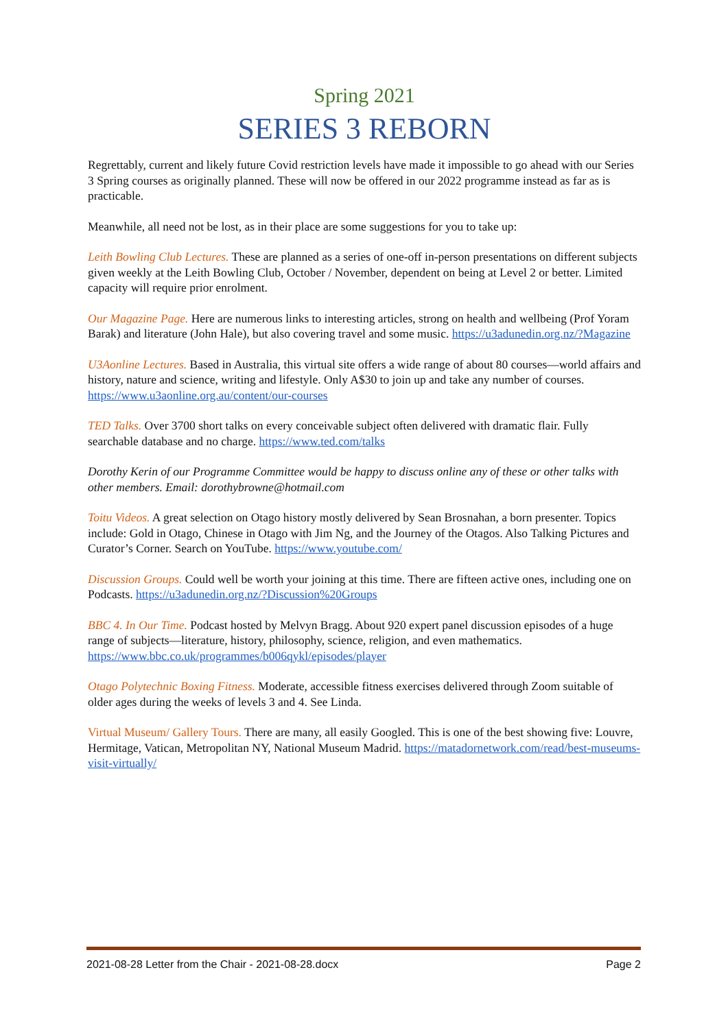Spring 2021
SERIES 3 REBORN
Regrettably, current and likely future Covid restriction levels have made it impossible to go ahead with our Series 3 Spring courses as originally planned. These will now be offered in our 2022 programme instead as far as is practicable.
Meanwhile, all need not be lost, as in their place are some suggestions for you to take up:
Leith Bowling Club Lectures. These are planned as a series of one-off in-person presentations on different subjects given weekly at the Leith Bowling Club, October / November, dependent on being at Level 2 or better. Limited capacity will require prior enrolment.
Our Magazine Page. Here are numerous links to interesting articles, strong on health and wellbeing (Prof Yoram Barak) and literature (John Hale), but also covering travel and some music. https://u3adunedin.org.nz/?Magazine
U3Aonline Lectures. Based in Australia, this virtual site offers a wide range of about 80 courses—world affairs and history, nature and science, writing and lifestyle. Only A$30 to join up and take any number of courses. https://www.u3aonline.org.au/content/our-courses
TED Talks. Over 3700 short talks on every conceivable subject often delivered with dramatic flair. Fully searchable database and no charge. https://www.ted.com/talks
Dorothy Kerin of our Programme Committee would be happy to discuss online any of these or other talks with other members. Email: dorothybrowne@hotmail.com
Toitu Videos. A great selection on Otago history mostly delivered by Sean Brosnahan, a born presenter. Topics include: Gold in Otago, Chinese in Otago with Jim Ng, and the Journey of the Otagos. Also Talking Pictures and Curator’s Corner. Search on YouTube. https://www.youtube.com/
Discussion Groups. Could well be worth your joining at this time. There are fifteen active ones, including one on Podcasts. https://u3adunedin.org.nz/?Discussion%20Groups
BBC 4. In Our Time. Podcast hosted by Melvyn Bragg. About 920 expert panel discussion episodes of a huge range of subjects—literature, history, philosophy, science, religion, and even mathematics. https://www.bbc.co.uk/programmes/b006qykl/episodes/player
Otago Polytechnic Boxing Fitness. Moderate, accessible fitness exercises delivered through Zoom suitable of older ages during the weeks of levels 3 and 4. See Linda.
Virtual Museum/ Gallery Tours. There are many, all easily Googled. This is one of the best showing five: Louvre, Hermitage, Vatican, Metropolitan NY, National Museum Madrid. https://matadornetwork.com/read/best-museums-visit-virtually/
2021-08-28 Letter from the Chair - 2021-08-28.docx Page 2